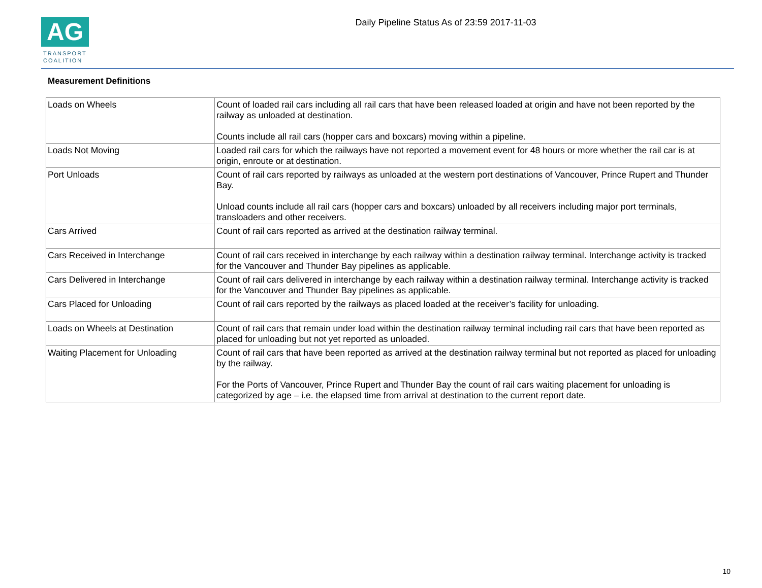AG
TRANSPORT
COALITION
Daily Pipeline Status As of 23:59 2017-11-03
Measurement Definitions
| Loads on Wheels | Count of loaded rail cars including all rail cars that have been released loaded at origin and have not been reported by the railway as unloaded at destination. Counts include all rail cars (hopper cars and boxcars) moving within a pipeline. |
| Loads Not Moving | Loaded rail cars for which the railways have not reported a movement event for 48 hours or more whether the rail car is at origin, enroute or at destination. |
| Port Unloads | Count of rail cars reported by railways as unloaded at the western port destinations of Vancouver, Prince Rupert and Thunder Bay. Unload counts include all rail cars (hopper cars and boxcars) unloaded by all receivers including major port terminals, transloaders and other receivers. |
| Cars Arrived | Count of rail cars reported as arrived at the destination railway terminal. |
| Cars Received in Interchange | Count of rail cars received in interchange by each railway within a destination railway terminal. Interchange activity is tracked for the Vancouver and Thunder Bay pipelines as applicable. |
| Cars Delivered in Interchange | Count of rail cars delivered in interchange by each railway within a destination railway terminal. Interchange activity is tracked for the Vancouver and Thunder Bay pipelines as applicable. |
| Cars Placed for Unloading | Count of rail cars reported by the railways as placed loaded at the receiver’s facility for unloading. |
| Loads on Wheels at Destination | Count of rail cars that remain under load within the destination railway terminal including rail cars that have been reported as placed for unloading but not yet reported as unloaded. |
| Waiting Placement for Unloading | Count of rail cars that have been reported as arrived at the destination railway terminal but not reported as placed for unloading by the railway. For the Ports of Vancouver, Prince Rupert and Thunder Bay the count of rail cars waiting placement for unloading is categorized by age – i.e. the elapsed time from arrival at destination to the current report date. |
10